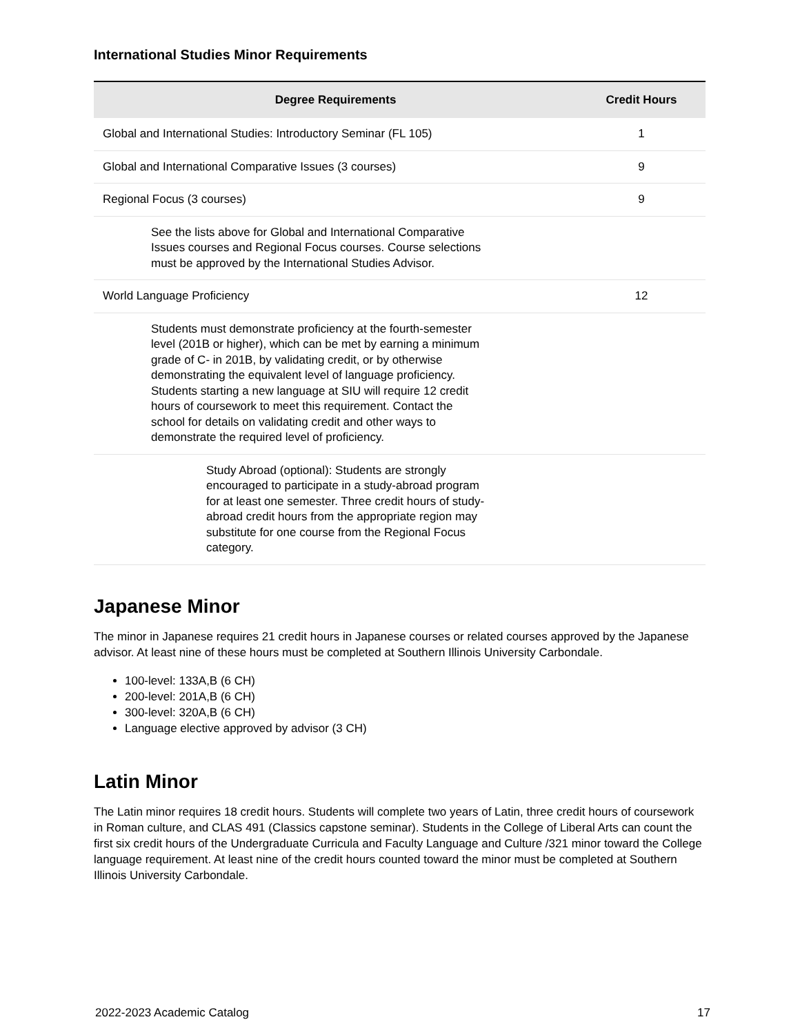International Studies Minor Requirements
| Degree Requirements | Credit Hours |
| --- | --- |
| Global and International Studies: Introductory Seminar (FL 105) | 1 |
| Global and International Comparative Issues (3 courses) | 9 |
| Regional Focus (3 courses) | 9 |
| See the lists above for Global and International Comparative Issues courses and Regional Focus courses. Course selections must be approved by the International Studies Advisor. | |
| World Language Proficiency | 12 |
| Students must demonstrate proficiency at the fourth-semester level (201B or higher), which can be met by earning a minimum grade of C- in 201B, by validating credit, or by otherwise demonstrating the equivalent level of language proficiency. Students starting a new language at SIU will require 12 credit hours of coursework to meet this requirement. Contact the school for details on validating credit and other ways to demonstrate the required level of proficiency. | |
| Study Abroad (optional): Students are strongly encouraged to participate in a study-abroad program for at least one semester. Three credit hours of study-abroad credit hours from the appropriate region may substitute for one course from the Regional Focus category. | |
Japanese Minor
The minor in Japanese requires 21 credit hours in Japanese courses or related courses approved by the Japanese advisor. At least nine of these hours must be completed at Southern Illinois University Carbondale.
100-level: 133A,B (6 CH)
200-level: 201A,B (6 CH)
300-level: 320A,B (6 CH)
Language elective approved by advisor (3 CH)
Latin Minor
The Latin minor requires 18 credit hours. Students will complete two years of Latin, three credit hours of coursework in Roman culture, and CLAS 491 (Classics capstone seminar). Students in the College of Liberal Arts can count the first six credit hours of the Undergraduate Curricula and Faculty Language and Culture /321 minor toward the College language requirement. At least nine of the credit hours counted toward the minor must be completed at Southern Illinois University Carbondale.
2022-2023 Academic Catalog 17